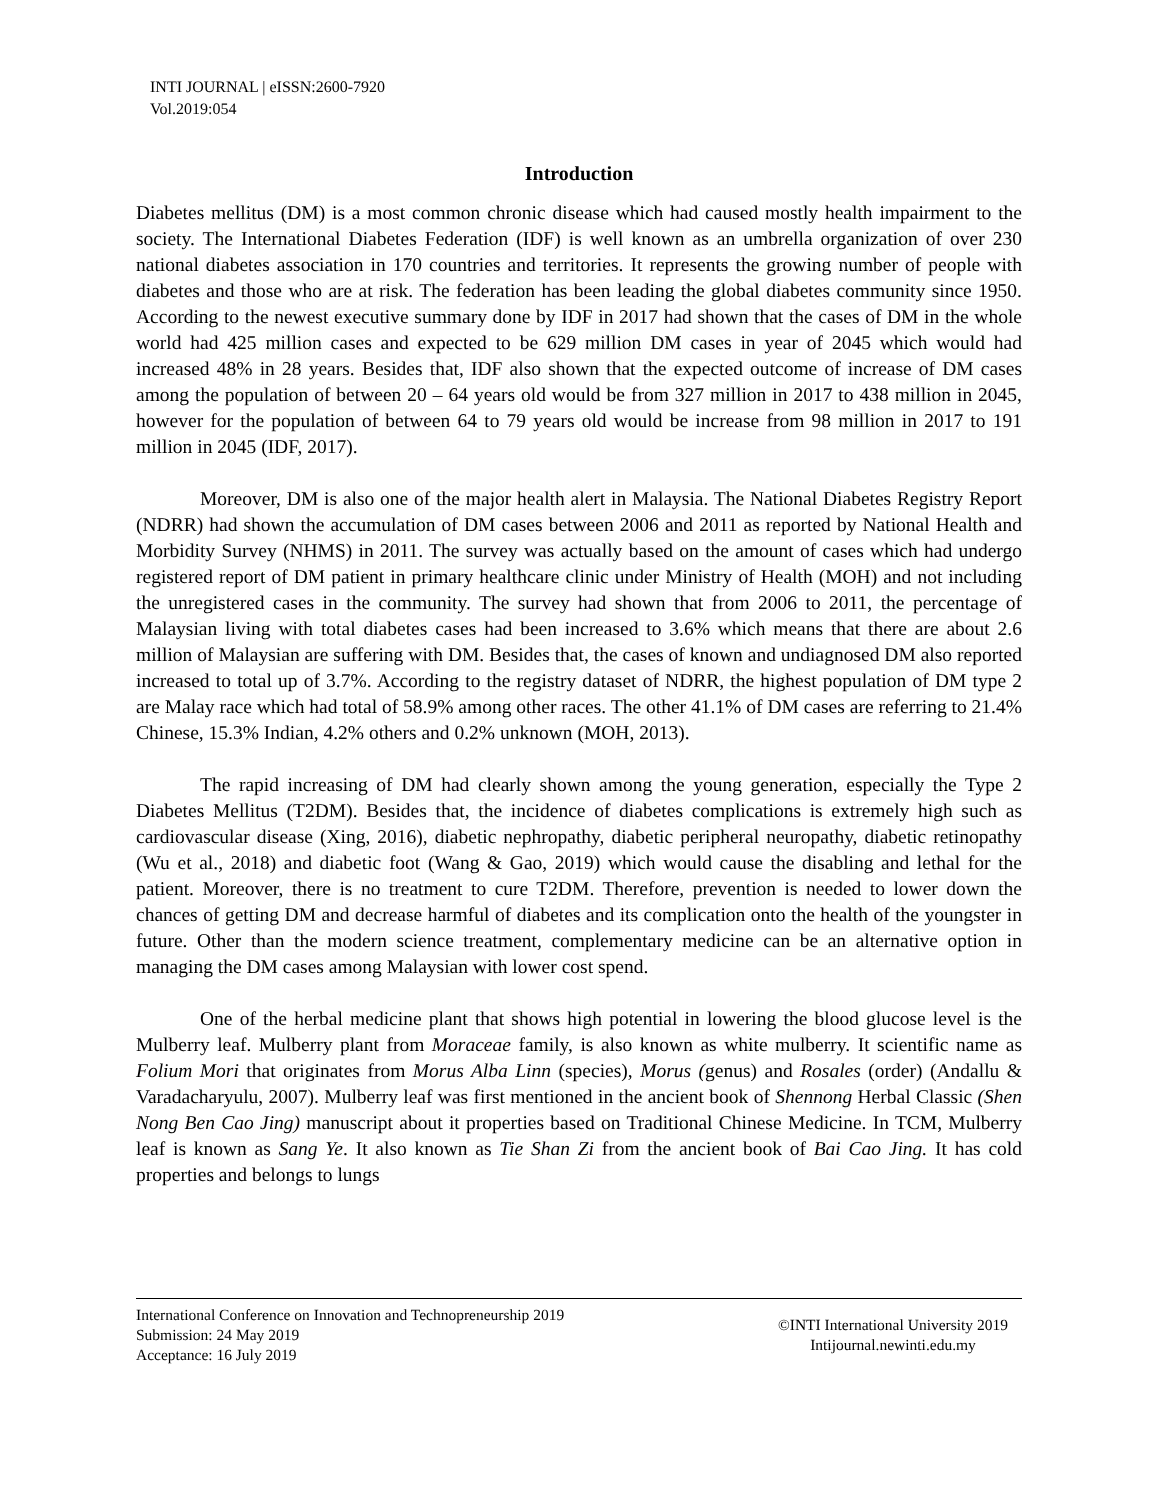INTI JOURNAL | eISSN:2600-7920
Vol.2019:054
Introduction
Diabetes mellitus (DM) is a most common chronic disease which had caused mostly health impairment to the society. The International Diabetes Federation (IDF) is well known as an umbrella organization of over 230 national diabetes association in 170 countries and territories. It represents the growing number of people with diabetes and those who are at risk. The federation has been leading the global diabetes community since 1950. According to the newest executive summary done by IDF in 2017 had shown that the cases of DM in the whole world had 425 million cases and expected to be 629 million DM cases in year of 2045 which would had increased 48% in 28 years. Besides that, IDF also shown that the expected outcome of increase of DM cases among the population of between 20 – 64 years old would be from 327 million in 2017 to 438 million in 2045, however for the population of between 64 to 79 years old would be increase from 98 million in 2017 to 191 million in 2045 (IDF, 2017).
Moreover, DM is also one of the major health alert in Malaysia. The National Diabetes Registry Report (NDRR) had shown the accumulation of DM cases between 2006 and 2011 as reported by National Health and Morbidity Survey (NHMS) in 2011. The survey was actually based on the amount of cases which had undergo registered report of DM patient in primary healthcare clinic under Ministry of Health (MOH) and not including the unregistered cases in the community. The survey had shown that from 2006 to 2011, the percentage of Malaysian living with total diabetes cases had been increased to 3.6% which means that there are about 2.6 million of Malaysian are suffering with DM. Besides that, the cases of known and undiagnosed DM also reported increased to total up of 3.7%. According to the registry dataset of NDRR, the highest population of DM type 2 are Malay race which had total of 58.9% among other races. The other 41.1% of DM cases are referring to 21.4% Chinese, 15.3% Indian, 4.2% others and 0.2% unknown (MOH, 2013).
The rapid increasing of DM had clearly shown among the young generation, especially the Type 2 Diabetes Mellitus (T2DM). Besides that, the incidence of diabetes complications is extremely high such as cardiovascular disease (Xing, 2016), diabetic nephropathy, diabetic peripheral neuropathy, diabetic retinopathy (Wu et al., 2018) and diabetic foot (Wang & Gao, 2019) which would cause the disabling and lethal for the patient. Moreover, there is no treatment to cure T2DM. Therefore, prevention is needed to lower down the chances of getting DM and decrease harmful of diabetes and its complication onto the health of the youngster in future. Other than the modern science treatment, complementary medicine can be an alternative option in managing the DM cases among Malaysian with lower cost spend.
One of the herbal medicine plant that shows high potential in lowering the blood glucose level is the Mulberry leaf. Mulberry plant from Moraceae family, is also known as white mulberry. It scientific name as Folium Mori that originates from Morus Alba Linn (species), Morus (genus) and Rosales (order) (Andallu & Varadacharyulu, 2007). Mulberry leaf was first mentioned in the ancient book of Shennong Herbal Classic (Shen Nong Ben Cao Jing) manuscript about it properties based on Traditional Chinese Medicine. In TCM, Mulberry leaf is known as Sang Ye. It also known as Tie Shan Zi from the ancient book of Bai Cao Jing. It has cold properties and belongs to lungs
International Conference on Innovation and Technopreneurship 2019
Submission: 24 May 2019
Acceptance: 16 July 2019
©INTI International University 2019
Intijournal.newinti.edu.my